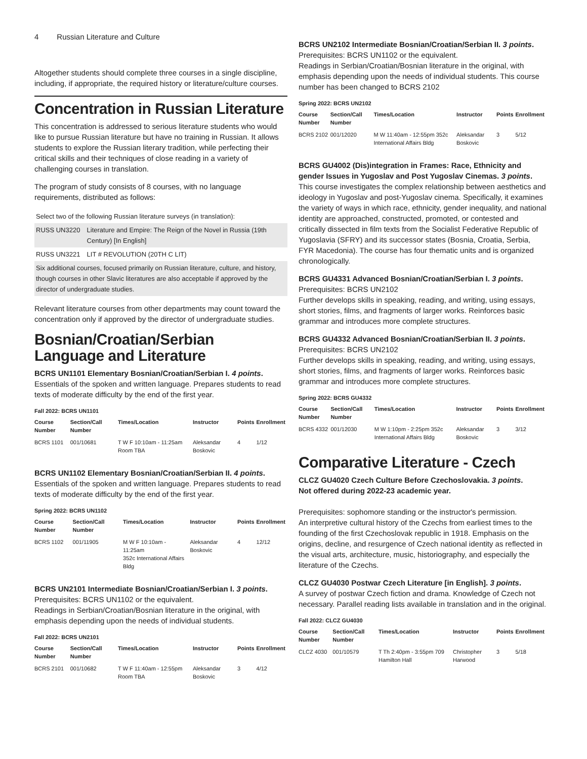4 Russian Literature and Culture
Altogether students should complete three courses in a single discipline, including, if appropriate, the required history or literature/culture courses.
Concentration in Russian Literature
This concentration is addressed to serious literature students who would like to pursue Russian literature but have no training in Russian. It allows students to explore the Russian literary tradition, while perfecting their critical skills and their techniques of close reading in a variety of challenging courses in translation.
The program of study consists of 8 courses, with no language requirements, distributed as follows:
| Select two of the following Russian literature surveys (in translation): | |
| RUSS UN3220 | Literature and Empire: The Reign of the Novel in Russia (19th Century) [In English] |
| RUSS UN3221 | LIT # REVOLUTION (20TH C LIT) |
| Six additional courses, focused primarily on Russian literature, culture, and history, though courses in other Slavic literatures are also acceptable if approved by the director of undergraduate studies. | |
Relevant literature courses from other departments may count toward the concentration only if approved by the director of undergraduate studies.
Bosnian/Croatian/Serbian Language and Literature
BCRS UN1101 Elementary Bosnian/Croatian/Serbian I. 4 points.
Essentials of the spoken and written language. Prepares students to read texts of moderate difficulty by the end of the first year.
Fall 2022: BCRS UN1101
| Course Number | Section/Call Number | Times/Location | Instructor | Points | Enrollment |
| --- | --- | --- | --- | --- | --- |
| BCRS 1101 | 001/10681 | T W F 10:10am - 11:25am Room TBA | Aleksandar Boskovic | 4 | 1/12 |
BCRS UN1102 Elementary Bosnian/Croatian/Serbian II. 4 points.
Essentials of the spoken and written language. Prepares students to read texts of moderate difficulty by the end of the first year.
Spring 2022: BCRS UN1102
| Course Number | Section/Call Number | Times/Location | Instructor | Points | Enrollment |
| --- | --- | --- | --- | --- | --- |
| BCRS 1102 | 001/11905 | M W F 10:10am - 11:25am 352c International Affairs Bldg | Aleksandar Boskovic | 4 | 12/12 |
BCRS UN2101 Intermediate Bosnian/Croatian/Serbian I. 3 points.
Prerequisites: BCRS UN1102 or the equivalent.
Readings in Serbian/Croatian/Bosnian literature in the original, with emphasis depending upon the needs of individual students.
Fall 2022: BCRS UN2101
| Course Number | Section/Call Number | Times/Location | Instructor | Points | Enrollment |
| --- | --- | --- | --- | --- | --- |
| BCRS 2101 | 001/10682 | T W F 11:40am - 12:55pm Room TBA | Aleksandar Boskovic | 3 | 4/12 |
BCRS UN2102 Intermediate Bosnian/Croatian/Serbian II. 3 points.
Prerequisites: BCRS UN1102 or the equivalent.
Readings in Serbian/Croatian/Bosnian literature in the original, with emphasis depending upon the needs of individual students. This course number has been changed to BCRS 2102
Spring 2022: BCRS UN2102
| Course Number | Section/Call Number | Times/Location | Instructor | Points | Enrollment |
| --- | --- | --- | --- | --- | --- |
| BCRS 2102 | 001/12020 | M W 11:40am - 12:55pm 352c International Affairs Bldg | Aleksandar Boskovic | 3 | 5/12 |
BCRS GU4002 (Dis)integration in Frames: Race, Ethnicity and gender Issues in Yugoslav and Post Yugoslav Cinemas. 3 points.
This course investigates the complex relationship between aesthetics and ideology in Yugoslav and post-Yugoslav cinema. Specifically, it examines the variety of ways in which race, ethnicity, gender inequality, and national identity are approached, constructed, promoted, or contested and critically dissected in film texts from the Socialist Federative Republic of Yugoslavia (SFRY) and its successor states (Bosnia, Croatia, Serbia, FYR Macedonia). The course has four thematic units and is organized chronologically.
BCRS GU4331 Advanced Bosnian/Croatian/Serbian I. 3 points.
Prerequisites: BCRS UN2102
Further develops skills in speaking, reading, and writing, using essays, short stories, films, and fragments of larger works. Reinforces basic grammar and introduces more complete structures.
BCRS GU4332 Advanced Bosnian/Croatian/Serbian II. 3 points.
Prerequisites: BCRS UN2102
Further develops skills in speaking, reading, and writing, using essays, short stories, films, and fragments of larger works. Reinforces basic grammar and introduces more complete structures.
Spring 2022: BCRS GU4332
| Course Number | Section/Call Number | Times/Location | Instructor | Points | Enrollment |
| --- | --- | --- | --- | --- | --- |
| BCRS 4332 | 001/12030 | M W 1:10pm - 2:25pm 352c International Affairs Bldg | Aleksandar Boskovic | 3 | 3/12 |
Comparative Literature - Czech
CLCZ GU4020 Czech Culture Before Czechoslovakia. 3 points.
Not offered during 2022-23 academic year.
Prerequisites: sophomore standing or the instructor's permission.
An interpretive cultural history of the Czechs from earliest times to the founding of the first Czechoslovak republic in 1918. Emphasis on the origins, decline, and resurgence of Czech national identity as reflected in the visual arts, architecture, music, historiography, and especially the literature of the Czechs.
CLCZ GU4030 Postwar Czech Literature [in English]. 3 points.
A survey of postwar Czech fiction and drama. Knowledge of Czech not necessary. Parallel reading lists available in translation and in the original.
Fall 2022: CLCZ GU4030
| Course Number | Section/Call Number | Times/Location | Instructor | Points | Enrollment |
| --- | --- | --- | --- | --- | --- |
| CLCZ 4030 | 001/10579 | T Th 2:40pm - 3:55pm 709 Hamilton Hall | Christopher Harwood | 3 | 5/18 |